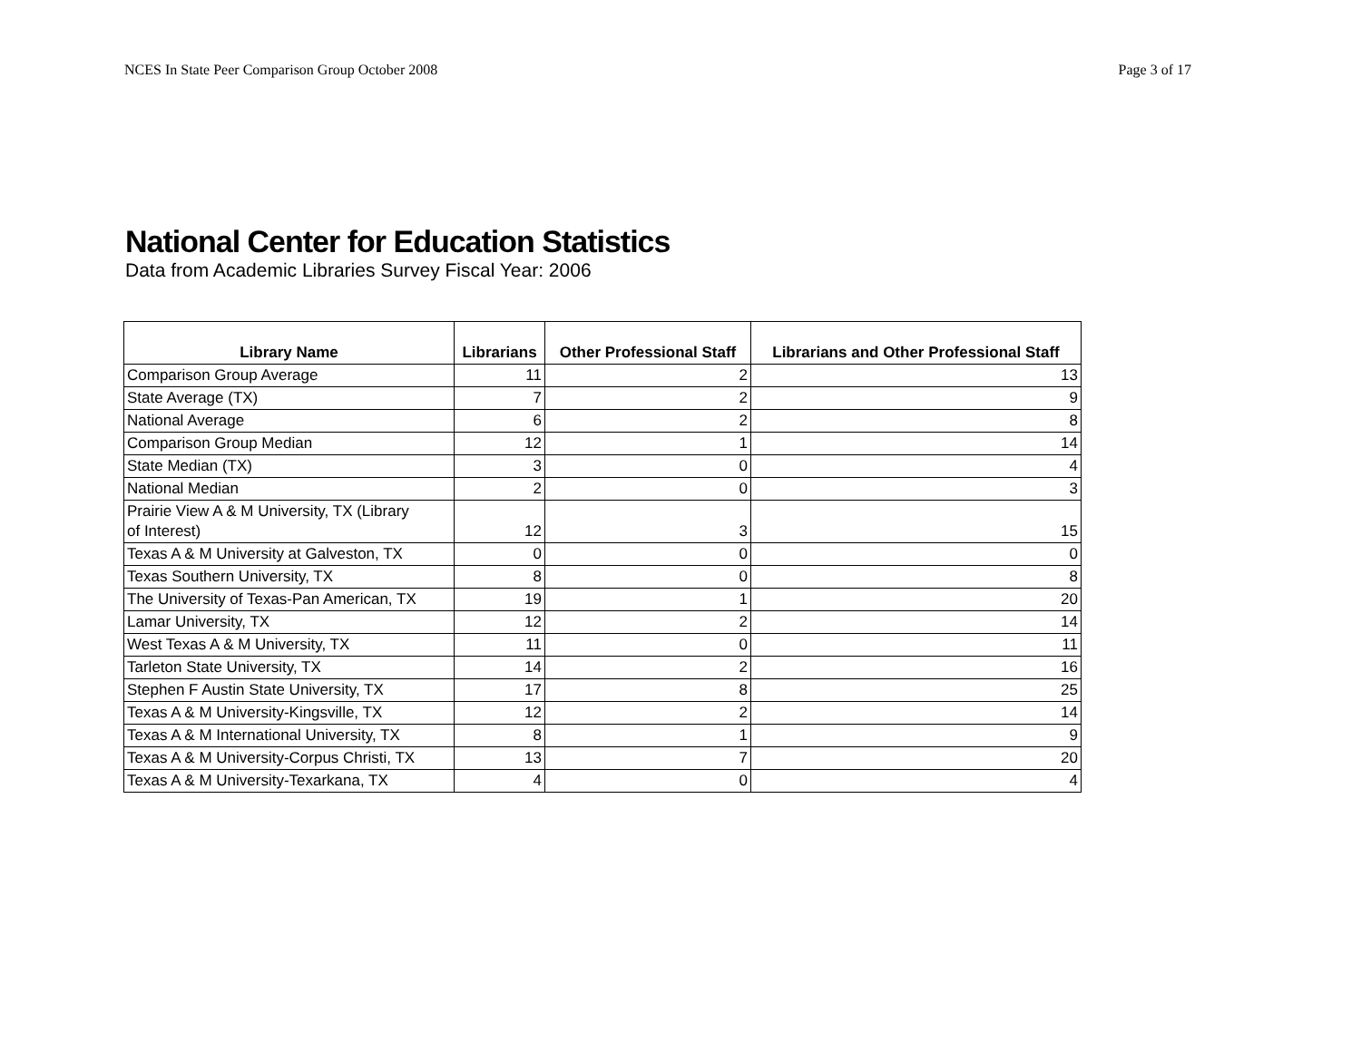NCES In State Peer Comparison Group October 2008 Page 3 of 17
National Center for Education Statistics
Data from Academic Libraries Survey Fiscal Year: 2006
| Library Name | Librarians | Other Professional Staff | Librarians and Other Professional Staff |
| --- | --- | --- | --- |
| Comparison Group Average | 11 | 2 | 13 |
| State Average (TX) | 7 | 2 | 9 |
| National Average | 6 | 2 | 8 |
| Comparison Group Median | 12 | 1 | 14 |
| State Median (TX) | 3 | 0 | 4 |
| National Median | 2 | 0 | 3 |
| Prairie View A & M University, TX (Library of Interest) | 12 | 3 | 15 |
| Texas A & M University at Galveston, TX | 0 | 0 | 0 |
| Texas Southern University, TX | 8 | 0 | 8 |
| The University of Texas-Pan American, TX | 19 | 1 | 20 |
| Lamar University, TX | 12 | 2 | 14 |
| West Texas A & M University, TX | 11 | 0 | 11 |
| Tarleton State University, TX | 14 | 2 | 16 |
| Stephen F Austin State University, TX | 17 | 8 | 25 |
| Texas A & M University-Kingsville, TX | 12 | 2 | 14 |
| Texas A & M International University, TX | 8 | 1 | 9 |
| Texas A & M University-Corpus Christi, TX | 13 | 7 | 20 |
| Texas A & M University-Texarkana, TX | 4 | 0 | 4 |